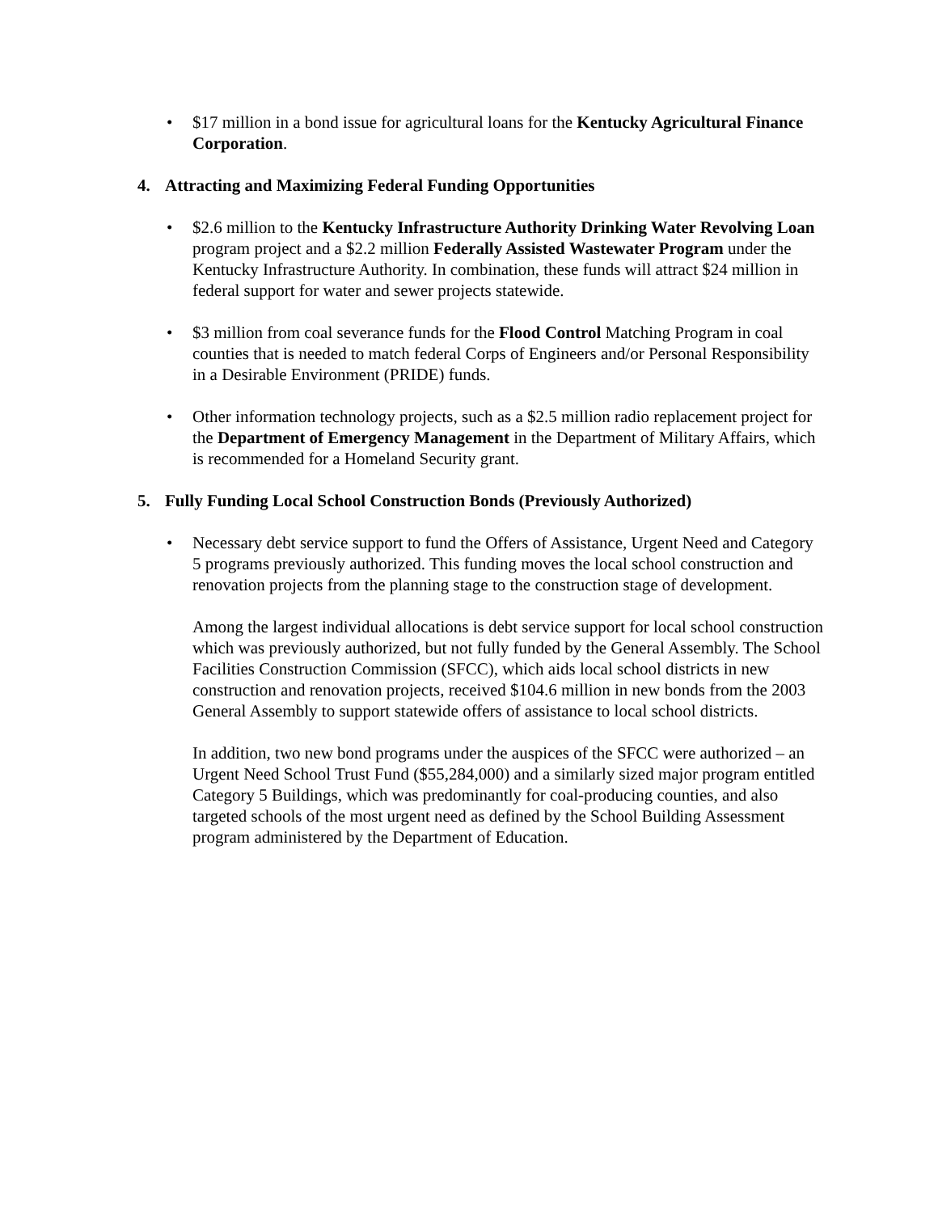• $17 million in a bond issue for agricultural loans for the Kentucky Agricultural Finance Corporation.
4. Attracting and Maximizing Federal Funding Opportunities
• $2.6 million to the Kentucky Infrastructure Authority Drinking Water Revolving Loan program project and a $2.2 million Federally Assisted Wastewater Program under the Kentucky Infrastructure Authority. In combination, these funds will attract $24 million in federal support for water and sewer projects statewide.
• $3 million from coal severance funds for the Flood Control Matching Program in coal counties that is needed to match federal Corps of Engineers and/or Personal Responsibility in a Desirable Environment (PRIDE) funds.
• Other information technology projects, such as a $2.5 million radio replacement project for the Department of Emergency Management in the Department of Military Affairs, which is recommended for a Homeland Security grant.
5. Fully Funding Local School Construction Bonds (Previously Authorized)
• Necessary debt service support to fund the Offers of Assistance, Urgent Need and Category 5 programs previously authorized. This funding moves the local school construction and renovation projects from the planning stage to the construction stage of development.
Among the largest individual allocations is debt service support for local school construction which was previously authorized, but not fully funded by the General Assembly. The School Facilities Construction Commission (SFCC), which aids local school districts in new construction and renovation projects, received $104.6 million in new bonds from the 2003 General Assembly to support statewide offers of assistance to local school districts.
In addition, two new bond programs under the auspices of the SFCC were authorized – an Urgent Need School Trust Fund ($55,284,000) and a similarly sized major program entitled Category 5 Buildings, which was predominantly for coal-producing counties, and also targeted schools of the most urgent need as defined by the School Building Assessment program administered by the Department of Education.